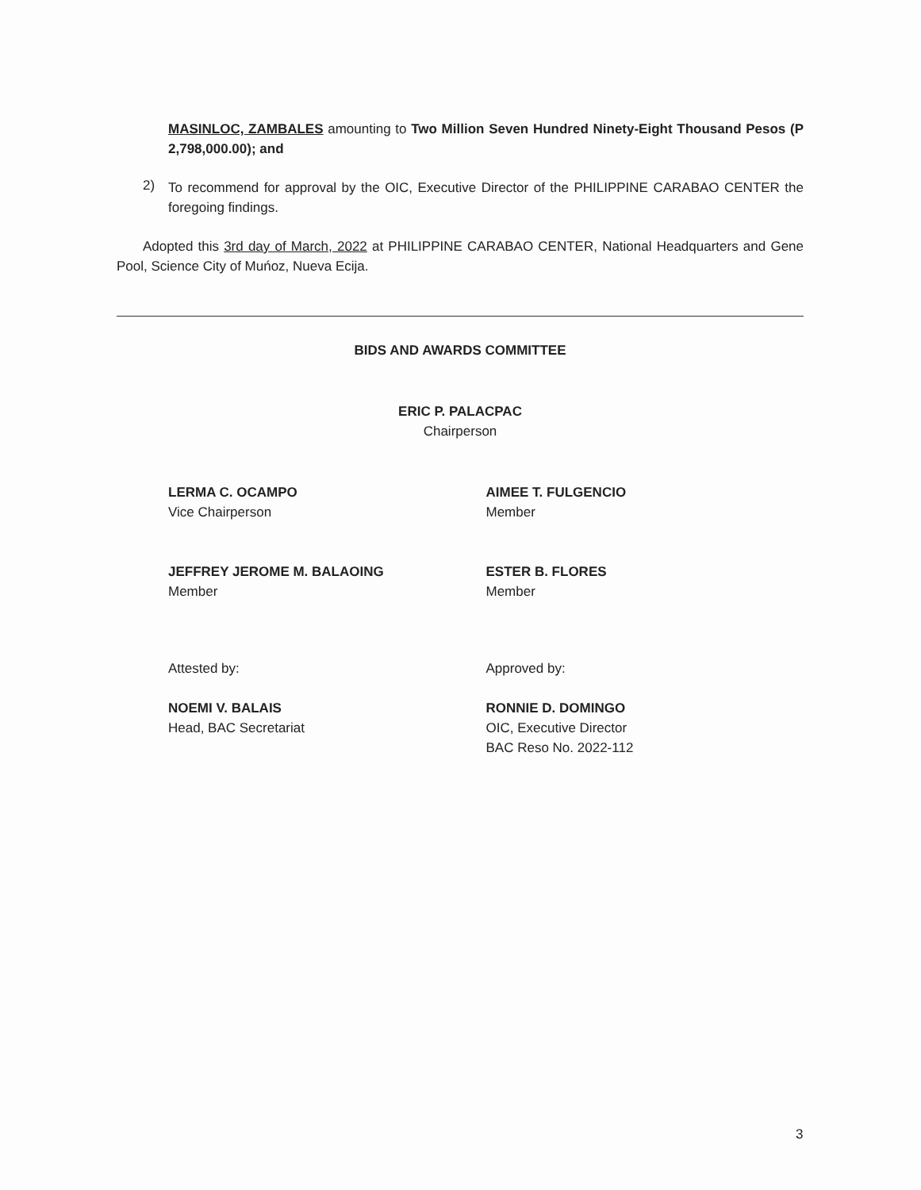MASINLOC, ZAMBALES amounting to Two Million Seven Hundred Ninety-Eight Thousand Pesos (P 2,798,000.00); and
2)
To recommend for approval by the OIC, Executive Director of the PHILIPPINE CARABAO CENTER the foregoing findings.
Adopted this 3rd day of March, 2022 at PHILIPPINE CARABAO CENTER, National Headquarters and Gene Pool, Science City of Muńoz, Nueva Ecija.
BIDS AND AWARDS COMMITTEE
ERIC P. PALACPAC
Chairperson
LERMA C. OCAMPO
Vice Chairperson
AIMEE T. FULGENCIO
Member
JEFFREY JEROME M. BALAOING
Member
ESTER B. FLORES
Member
Attested by:
NOEMI V. BALAIS
Head, BAC Secretariat
Approved by:
RONNIE D. DOMINGO
OIC, Executive Director
BAC Reso No. 2022-112
3